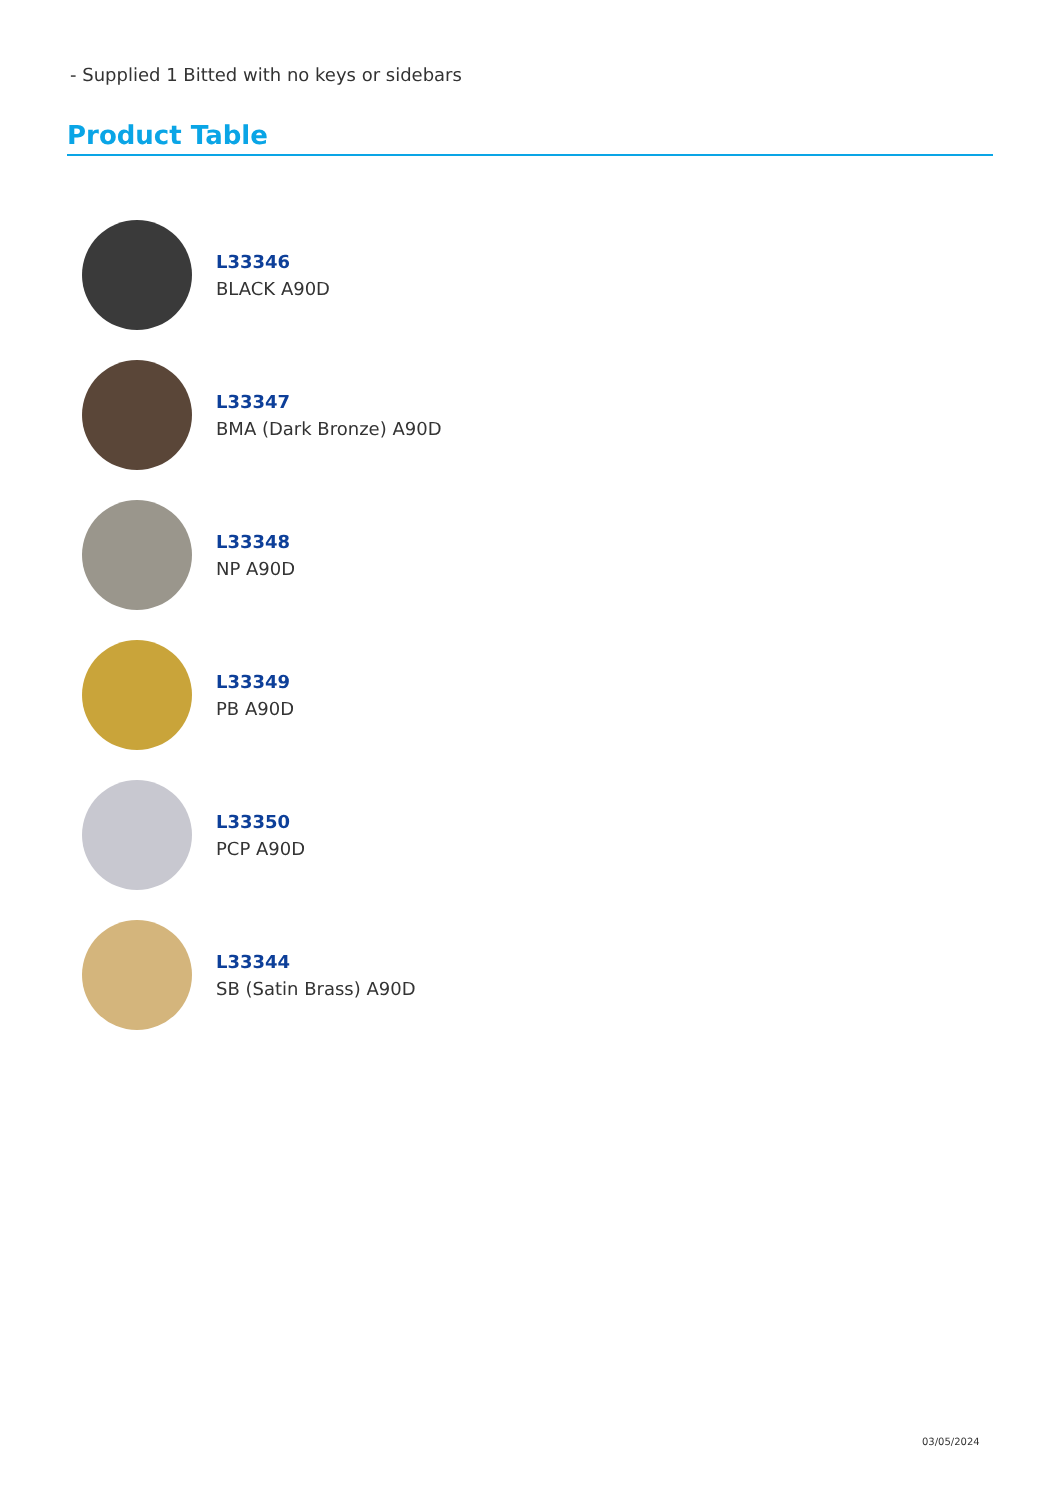- Supplied 1 Bitted with no keys or sidebars
Product Table
L33346
BLACK A90D
L33347
BMA (Dark Bronze) A90D
L33348
NP A90D
L33349
PB A90D
L33350
PCP A90D
L33344
SB (Satin Brass) A90D
03/05/2024